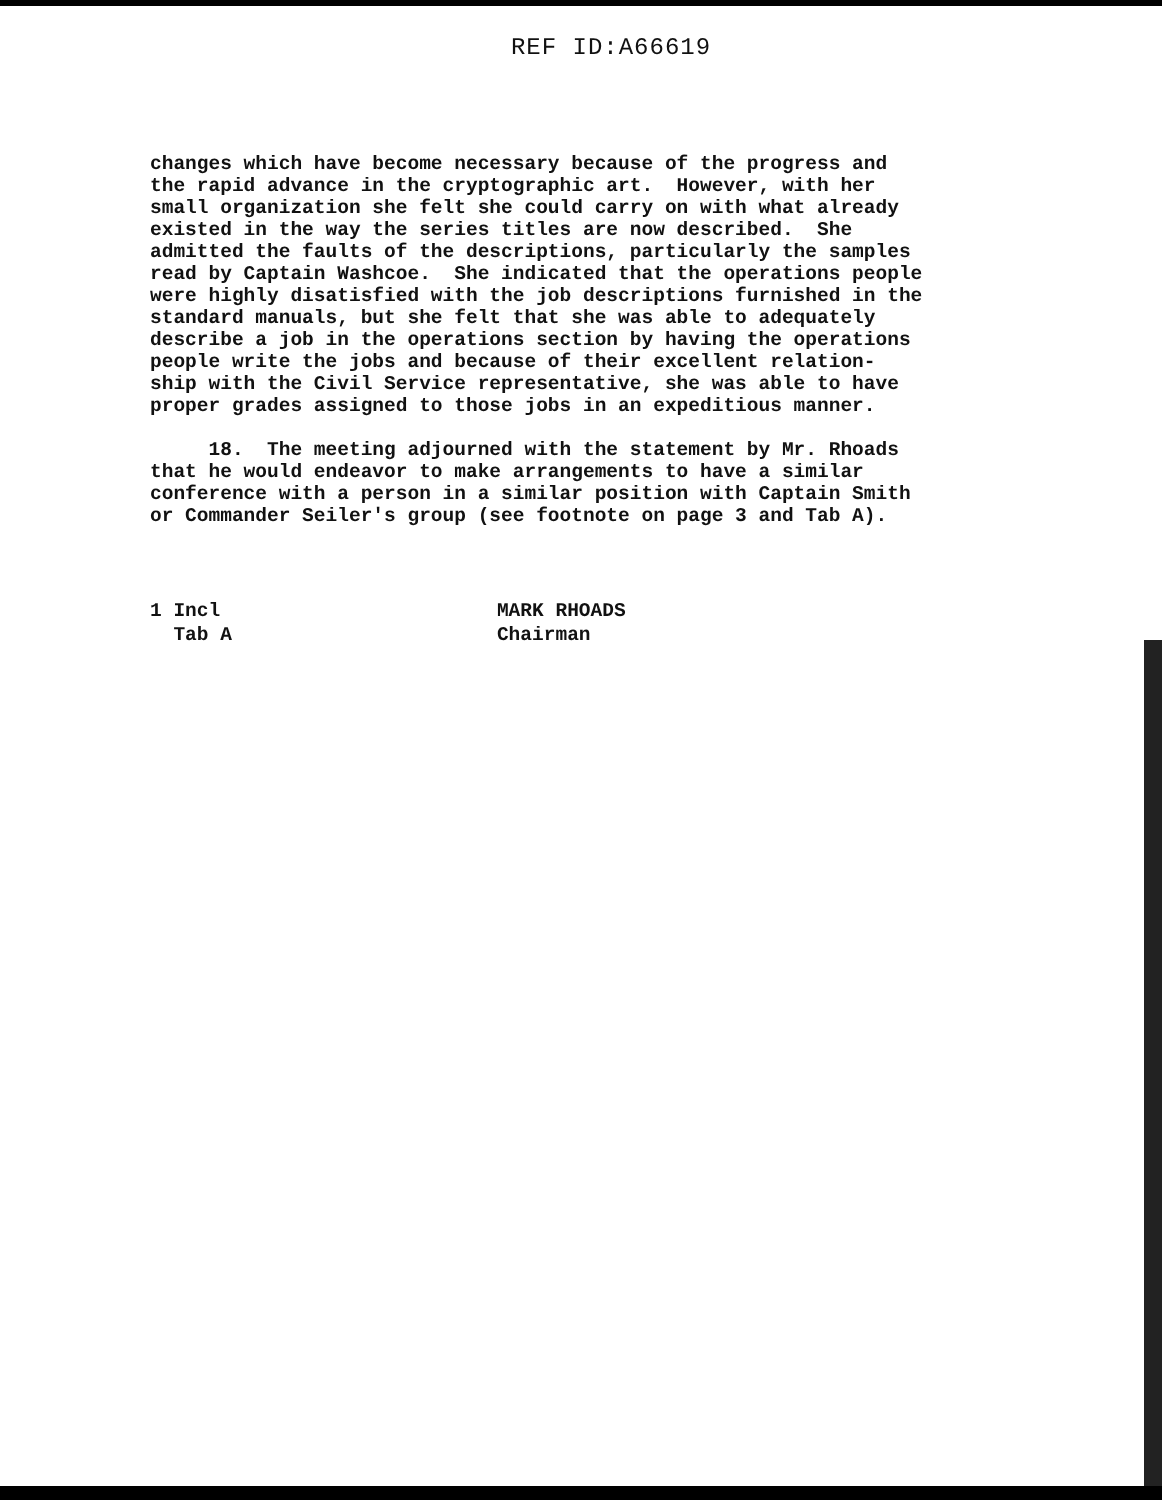REF ID:A66619
changes which have become necessary because of the progress and the rapid advance in the cryptographic art. However, with her small organization she felt she could carry on with what already existed in the way the series titles are now described. She admitted the faults of the descriptions, particularly the samples read by Captain Washcoe. She indicated that the operations people were highly disatisfied with the job descriptions furnished in the standard manuals, but she felt that she was able to adequately describe a job in the operations section by having the operations people write the jobs and because of their excellent relation- ship with the Civil Service representative, she was able to have proper grades assigned to those jobs in an expeditious manner.
18. The meeting adjourned with the statement by Mr. Rhoads that he would endeavor to make arrangements to have a similar conference with a person in a similar position with Captain Smith or Commander Seiler's group (see footnote on page 3 and Tab A).
1 Incl Tab A
MARK RHOADS Chairman